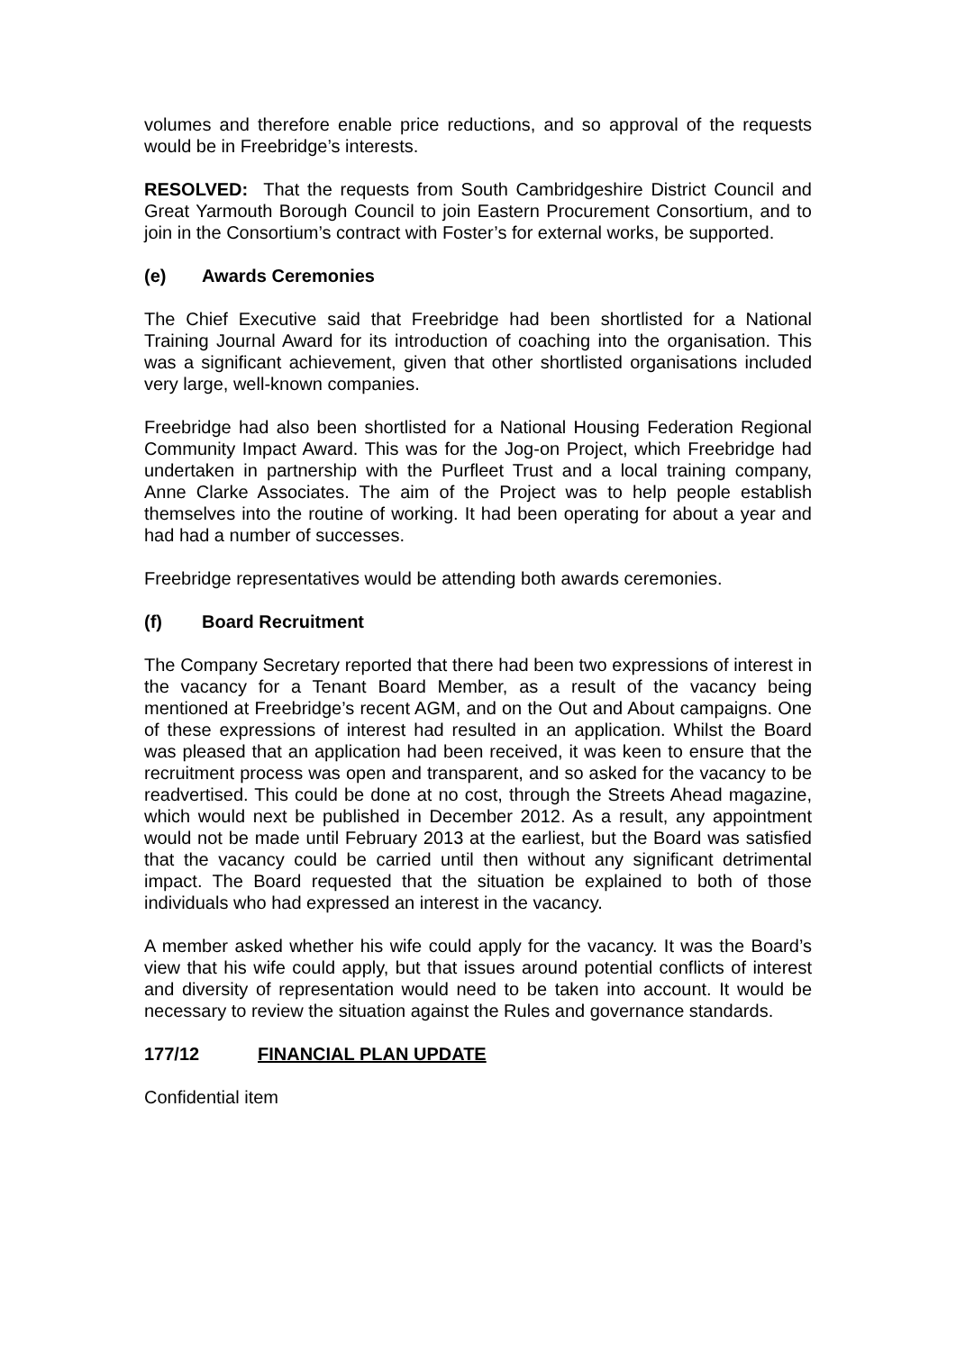volumes and therefore enable price reductions, and so approval of the requests would be in Freebridge’s interests.
RESOLVED: That the requests from South Cambridgeshire District Council and Great Yarmouth Borough Council to join Eastern Procurement Consortium, and to join in the Consortium’s contract with Foster’s for external works, be supported.
(e) Awards Ceremonies
The Chief Executive said that Freebridge had been shortlisted for a National Training Journal Award for its introduction of coaching into the organisation. This was a significant achievement, given that other shortlisted organisations included very large, well-known companies.
Freebridge had also been shortlisted for a National Housing Federation Regional Community Impact Award. This was for the Jog-on Project, which Freebridge had undertaken in partnership with the Purfleet Trust and a local training company, Anne Clarke Associates. The aim of the Project was to help people establish themselves into the routine of working. It had been operating for about a year and had had a number of successes.
Freebridge representatives would be attending both awards ceremonies.
(f) Board Recruitment
The Company Secretary reported that there had been two expressions of interest in the vacancy for a Tenant Board Member, as a result of the vacancy being mentioned at Freebridge’s recent AGM, and on the Out and About campaigns. One of these expressions of interest had resulted in an application. Whilst the Board was pleased that an application had been received, it was keen to ensure that the recruitment process was open and transparent, and so asked for the vacancy to be readvertised. This could be done at no cost, through the Streets Ahead magazine, which would next be published in December 2012. As a result, any appointment would not be made until February 2013 at the earliest, but the Board was satisfied that the vacancy could be carried until then without any significant detrimental impact. The Board requested that the situation be explained to both of those individuals who had expressed an interest in the vacancy.
A member asked whether his wife could apply for the vacancy. It was the Board’s view that his wife could apply, but that issues around potential conflicts of interest and diversity of representation would need to be taken into account. It would be necessary to review the situation against the Rules and governance standards.
177/12 FINANCIAL PLAN UPDATE
Confidential item